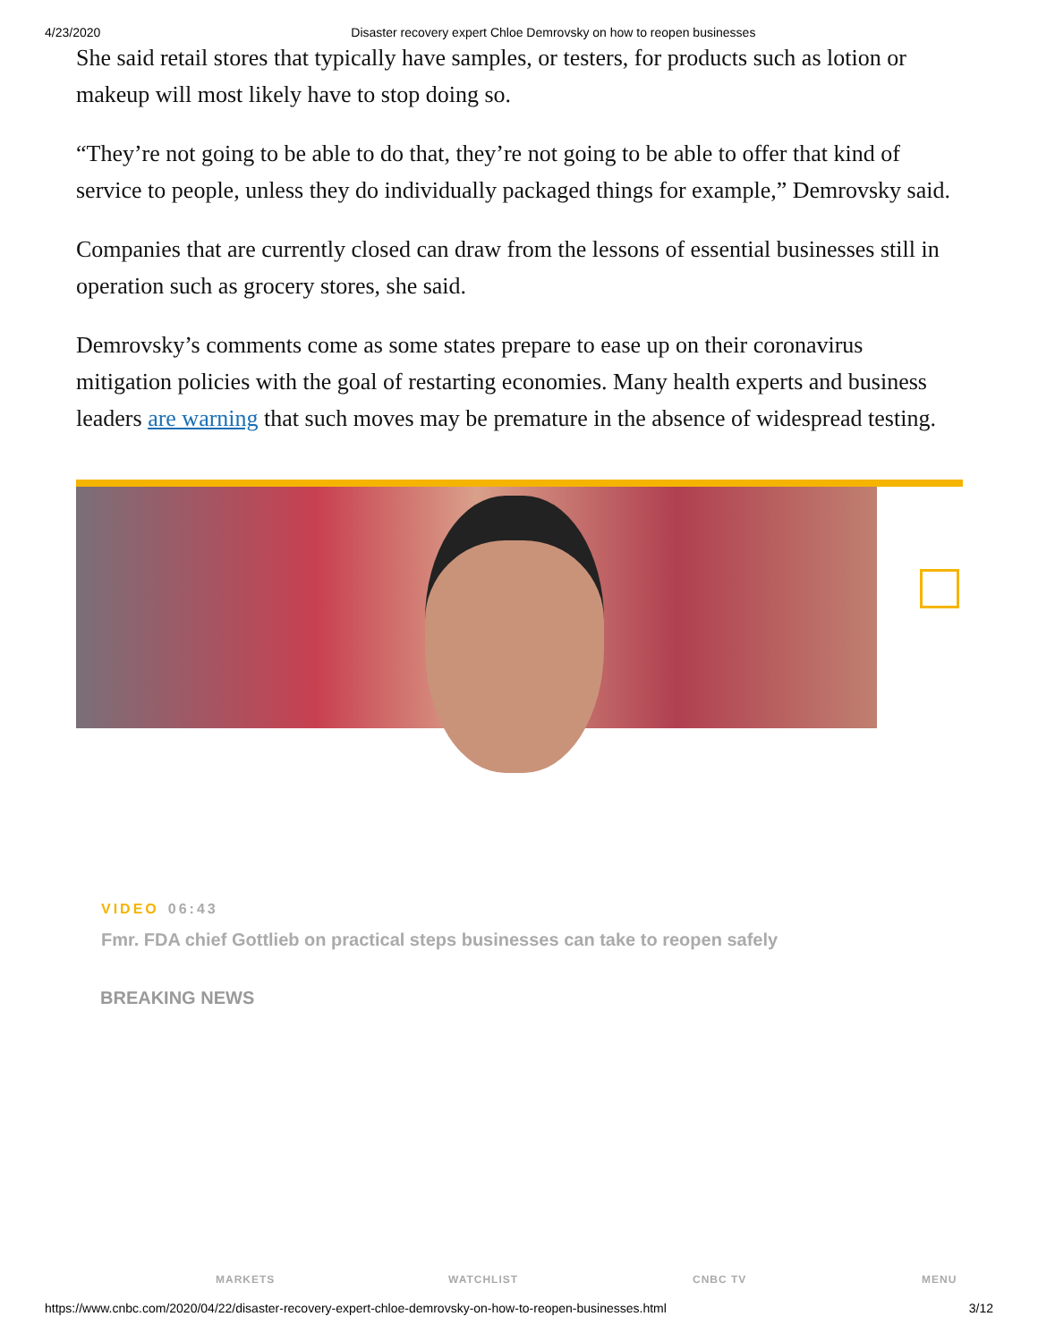4/23/2020 Disaster recovery expert Chloe Demrovsky on how to reopen businesses
She said retail stores that typically have samples, or testers, for products such as lotion or makeup will most likely have to stop doing so.
“They’re not going to be able to do that, they’re not going to be able to offer that kind of service to people, unless they do individually packaged things for example,” Demrovsky said.
Companies that are currently closed can draw from the lessons of essential businesses still in operation such as grocery stores, she said.
Demrovsky’s comments come as some states prepare to ease up on their coronavirus mitigation policies with the goal of restarting economies. Many health experts and business leaders are warning that such moves may be premature in the absence of widespread testing.
VIDEO 06:43
Fmr. FDA chief Gottlieb on practical steps businesses can take to reopen safely
BREAKING NEWS
MARKETS WATCHLIST CNBC TV MENU
https://www.cnbc.com/2020/04/22/disaster-recovery-expert-chloe-demrovsky-on-how-to-reopen-businesses.html 3/12